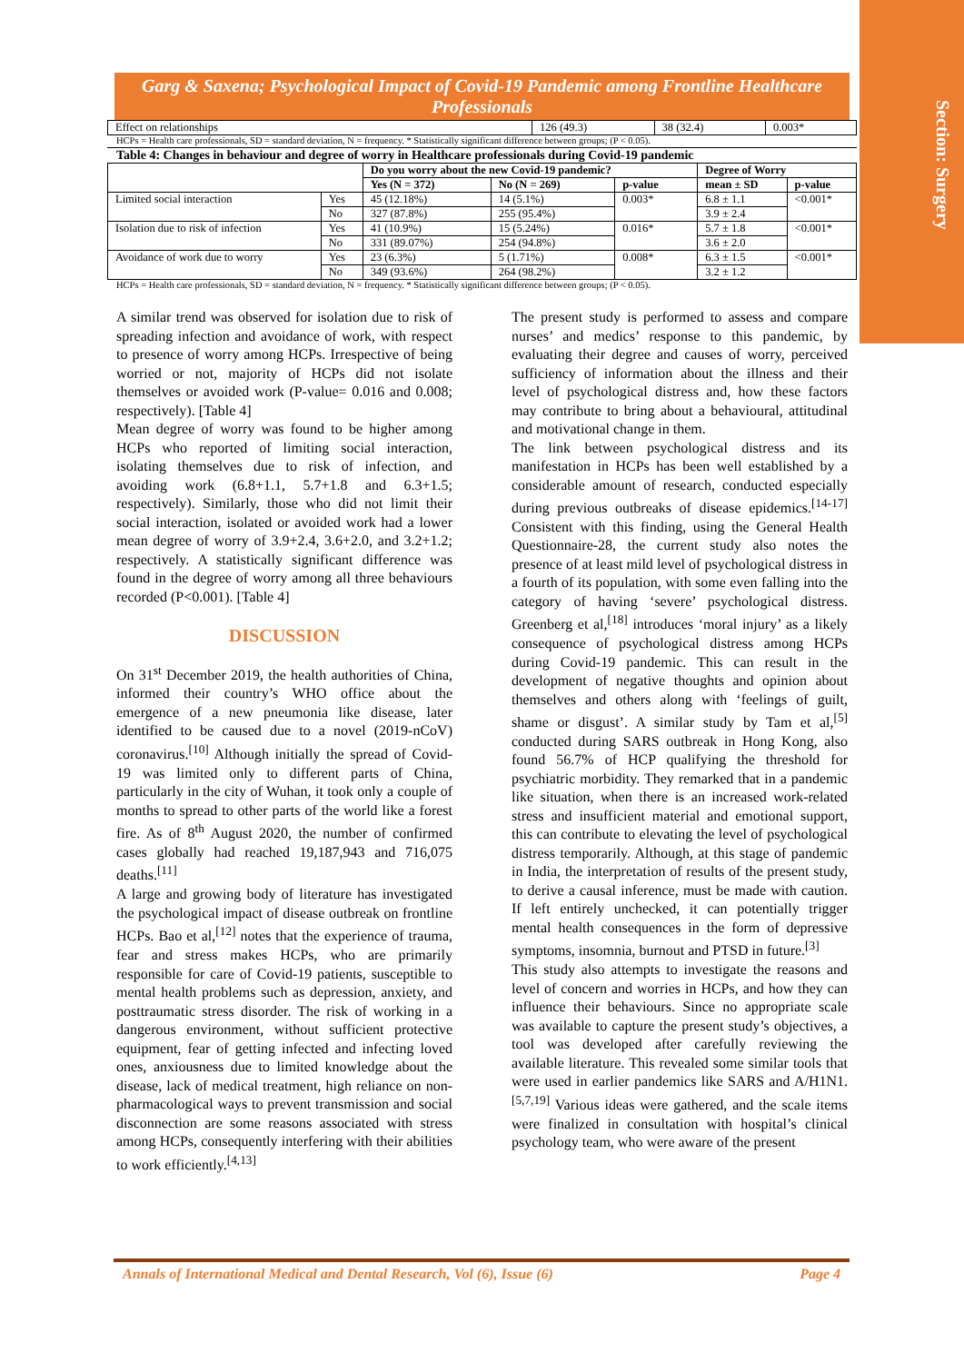Section: Surgery
Garg & Saxena; Psychological Impact of Covid-19 Pandemic among Frontline Healthcare Professionals
| Effect on relationships | 126 (49.3) | 38 (32.4) | 0.003* |
HCPs = Health care professionals, SD = standard deviation, N = frequency. * Statistically significant difference between groups; (P < 0.05).
Table 4: Changes in behaviour and degree of worry in Healthcare professionals during Covid-19 pandemic
| | | Do you worry about the new Covid-19 pandemic? | | | Degree of Worry | |
| --- | --- | --- | --- | --- | --- | --- |
| | | Yes (N = 372) | No (N = 269) | p-value | mean ± SD | p-value |
| Limited social interaction | Yes | 45 (12.18%) | 14 (5.1%) | 0.003* | 6.8 ± 1.1 | <0.001* |
| | No | 327 (87.8%) | 255 (95.4%) | | 3.9 ± 2.4 | |
| Isolation due to risk of infection | Yes | 41 (10.9%) | 15 (5.24%) | 0.016* | 5.7 ± 1.8 | <0.001* |
| | No | 331 (89.07%) | 254 (94.8%) | | 3.6 ± 2.0 | |
| Avoidance of work due to worry | Yes | 23 (6.3%) | 5 (1.71%) | 0.008* | 6.3 ± 1.5 | <0.001* |
| | No | 349 (93.6%) | 264 (98.2%) | | 3.2 ± 1.2 | |
HCPs = Health care professionals, SD = standard deviation, N = frequency. * Statistically significant difference between groups; (P < 0.05).
A similar trend was observed for isolation due to risk of spreading infection and avoidance of work, with respect to presence of worry among HCPs. Irrespective of being worried or not, majority of HCPs did not isolate themselves or avoided work (P-value= 0.016 and 0.008; respectively). [Table 4]
Mean degree of worry was found to be higher among HCPs who reported of limiting social interaction, isolating themselves due to risk of infection, and avoiding work (6.8+1.1, 5.7+1.8 and 6.3+1.5; respectively). Similarly, those who did not limit their social interaction, isolated or avoided work had a lower mean degree of worry of 3.9+2.4, 3.6+2.0, and 3.2+1.2; respectively. A statistically significant difference was found in the degree of worry among all three behaviours recorded (P<0.001). [Table 4]
DISCUSSION
On 31<sup>st</sup> December 2019, the health authorities of China, informed their country’s WHO office about the emergence of a new pneumonia like disease, later identified to be caused due to a novel (2019-nCoV) coronavirus.<sup>[10]</sup> Although initially the spread of Covid-19 was limited only to different parts of China, particularly in the city of Wuhan, it took only a couple of months to spread to other parts of the world like a forest fire. As of 8<sup>th</sup> August 2020, the number of confirmed cases globally had reached 19,187,943 and 716,075 deaths.<sup>[11]</sup>
A large and growing body of literature has investigated the psychological impact of disease outbreak on frontline HCPs. Bao et al,<sup>[12]</sup> notes that the experience of trauma, fear and stress makes HCPs, who are primarily responsible for care of Covid-19 patients, susceptible to mental health problems such as depression, anxiety, and posttraumatic stress disorder. The risk of working in a dangerous environment, without sufficient protective equipment, fear of getting infected and infecting loved ones, anxiousness due to limited knowledge about the disease, lack of medical treatment, high reliance on non-pharmacological ways to prevent transmission and social disconnection are some reasons associated with stress among HCPs, consequently interfering with their abilities to work efficiently.<sup>[4,13]</sup>
The present study is performed to assess and compare nurses’ and medics’ response to this pandemic, by evaluating their degree and causes of worry, perceived sufficiency of information about the illness and their level of psychological distress and, how these factors may contribute to bring about a behavioural, attitudinal and motivational change in them.
The link between psychological distress and its manifestation in HCPs has been well established by a considerable amount of research, conducted especially during previous outbreaks of disease epidemics.<sup>[14-17]</sup> Consistent with this finding, using the General Health Questionnaire-28, the current study also notes the presence of at least mild level of psychological distress in a fourth of its population, with some even falling into the category of having ‘severe’ psychological distress. Greenberg et al,<sup>[18]</sup> introduces ‘moral injury’ as a likely consequence of psychological distress among HCPs during Covid-19 pandemic. This can result in the development of negative thoughts and opinion about themselves and others along with ‘feelings of guilt, shame or disgust’. A similar study by Tam et al,<sup>[5]</sup> conducted during SARS outbreak in Hong Kong, also found 56.7% of HCP qualifying the threshold for psychiatric morbidity. They remarked that in a pandemic like situation, when there is an increased work-related stress and insufficient material and emotional support, this can contribute to elevating the level of psychological distress temporarily. Although, at this stage of pandemic in India, the interpretation of results of the present study, to derive a causal inference, must be made with caution. If left entirely unchecked, it can potentially trigger mental health consequences in the form of depressive symptoms, insomnia, burnout and PTSD in future.<sup>[3]</sup>
This study also attempts to investigate the reasons and level of concern and worries in HCPs, and how they can influence their behaviours. Since no appropriate scale was available to capture the present study’s objectives, a tool was developed after carefully reviewing the available literature. This revealed some similar tools that were used in earlier pandemics like SARS and A/H1N1.<sup>[5,7,19]</sup> Various ideas were gathered, and the scale items were finalized in consultation with hospital’s clinical psychology team, who were aware of the present
Annals of International Medical and Dental Research, Vol (6), Issue (6) Page 4